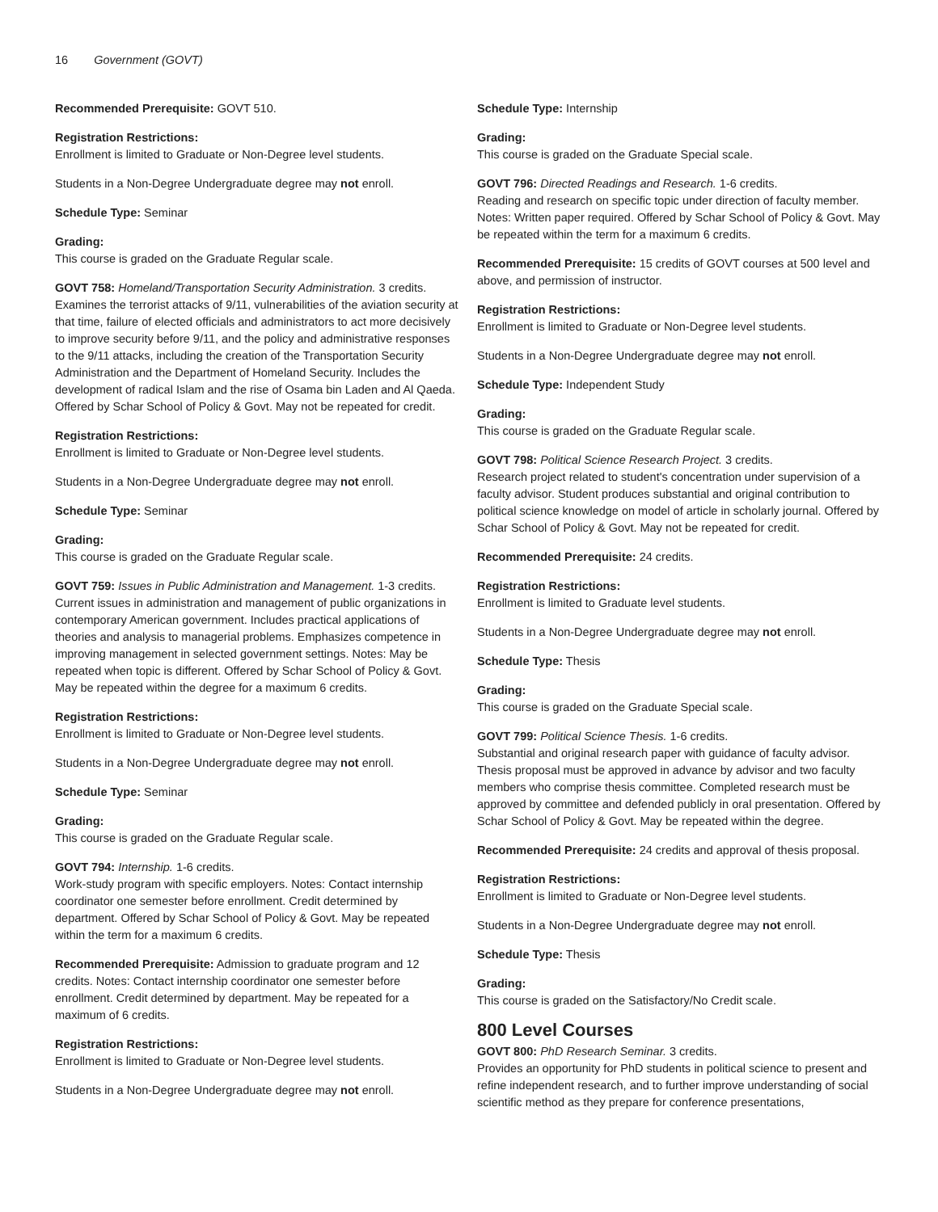16 Government (GOVT)
Recommended Prerequisite: GOVT 510.
Registration Restrictions:
Enrollment is limited to Graduate or Non-Degree level students.
Students in a Non-Degree Undergraduate degree may not enroll.
Schedule Type: Seminar
Grading:
This course is graded on the Graduate Regular scale.
GOVT 758: Homeland/Transportation Security Administration. 3 credits.
Examines the terrorist attacks of 9/11, vulnerabilities of the aviation security at that time, failure of elected officials and administrators to act more decisively to improve security before 9/11, and the policy and administrative responses to the 9/11 attacks, including the creation of the Transportation Security Administration and the Department of Homeland Security. Includes the development of radical Islam and the rise of Osama bin Laden and Al Qaeda. Offered by Schar School of Policy & Govt. May not be repeated for credit.
Registration Restrictions:
Enrollment is limited to Graduate or Non-Degree level students.
Students in a Non-Degree Undergraduate degree may not enroll.
Schedule Type: Seminar
Grading:
This course is graded on the Graduate Regular scale.
GOVT 759: Issues in Public Administration and Management. 1-3 credits.
Current issues in administration and management of public organizations in contemporary American government. Includes practical applications of theories and analysis to managerial problems. Emphasizes competence in improving management in selected government settings. Notes: May be repeated when topic is different. Offered by Schar School of Policy & Govt. May be repeated within the degree for a maximum 6 credits.
Registration Restrictions:
Enrollment is limited to Graduate or Non-Degree level students.
Students in a Non-Degree Undergraduate degree may not enroll.
Schedule Type: Seminar
Grading:
This course is graded on the Graduate Regular scale.
GOVT 794: Internship. 1-6 credits.
Work-study program with specific employers. Notes: Contact internship coordinator one semester before enrollment. Credit determined by department. Offered by Schar School of Policy & Govt. May be repeated within the term for a maximum 6 credits.
Recommended Prerequisite: Admission to graduate program and 12 credits. Notes: Contact internship coordinator one semester before enrollment. Credit determined by department. May be repeated for a maximum of 6 credits.
Registration Restrictions:
Enrollment is limited to Graduate or Non-Degree level students.
Students in a Non-Degree Undergraduate degree may not enroll.
Schedule Type: Internship
Grading:
This course is graded on the Graduate Special scale.
GOVT 796: Directed Readings and Research. 1-6 credits.
Reading and research on specific topic under direction of faculty member. Notes: Written paper required. Offered by Schar School of Policy & Govt. May be repeated within the term for a maximum 6 credits.
Recommended Prerequisite: 15 credits of GOVT courses at 500 level and above, and permission of instructor.
Registration Restrictions:
Enrollment is limited to Graduate or Non-Degree level students.
Students in a Non-Degree Undergraduate degree may not enroll.
Schedule Type: Independent Study
Grading:
This course is graded on the Graduate Regular scale.
GOVT 798: Political Science Research Project. 3 credits.
Research project related to student's concentration under supervision of a faculty advisor. Student produces substantial and original contribution to political science knowledge on model of article in scholarly journal. Offered by Schar School of Policy & Govt. May not be repeated for credit.
Recommended Prerequisite: 24 credits.
Registration Restrictions:
Enrollment is limited to Graduate level students.
Students in a Non-Degree Undergraduate degree may not enroll.
Schedule Type: Thesis
Grading:
This course is graded on the Graduate Special scale.
GOVT 799: Political Science Thesis. 1-6 credits.
Substantial and original research paper with guidance of faculty advisor. Thesis proposal must be approved in advance by advisor and two faculty members who comprise thesis committee. Completed research must be approved by committee and defended publicly in oral presentation. Offered by Schar School of Policy & Govt. May be repeated within the degree.
Recommended Prerequisite: 24 credits and approval of thesis proposal.
Registration Restrictions:
Enrollment is limited to Graduate or Non-Degree level students.
Students in a Non-Degree Undergraduate degree may not enroll.
Schedule Type: Thesis
Grading:
This course is graded on the Satisfactory/No Credit scale.
800 Level Courses
GOVT 800: PhD Research Seminar. 3 credits.
Provides an opportunity for PhD students in political science to present and refine independent research, and to further improve understanding of social scientific method as they prepare for conference presentations,